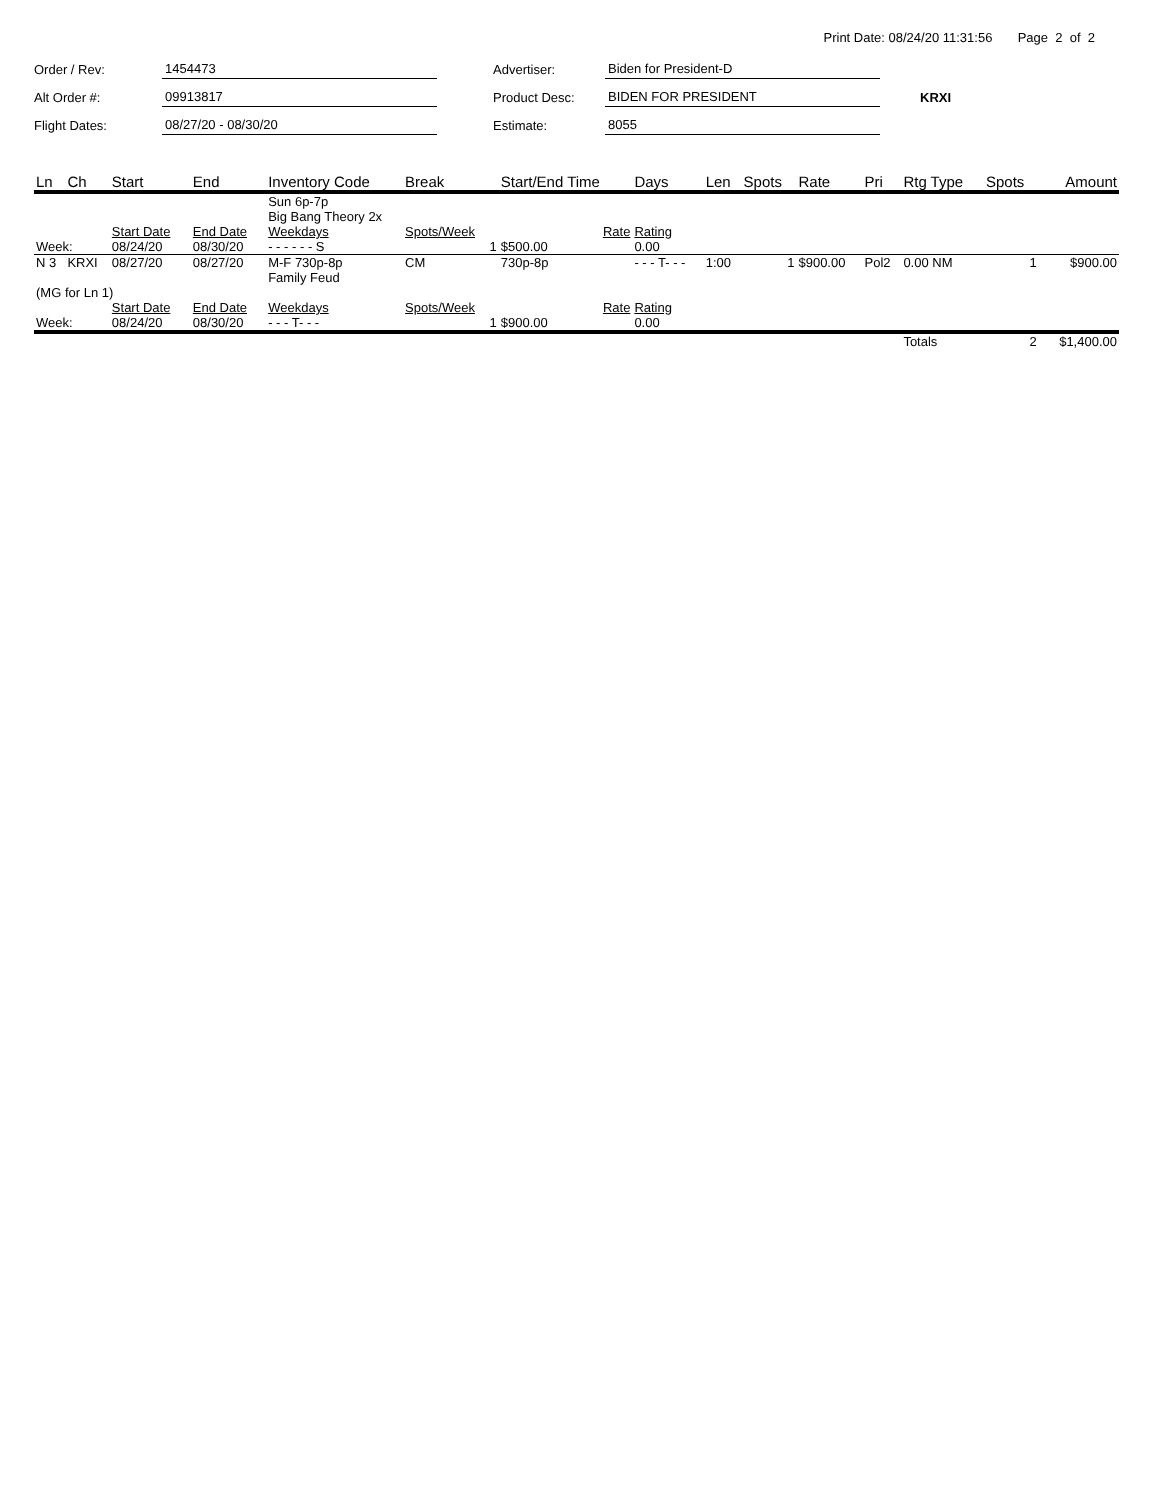Print Date: 08/24/20 11:31:56 Page 2 of 2
Order / Rev: 1454473
Alt Order #: 09913817
Flight Dates: 08/27/20 - 08/30/20
Advertiser: Biden for President-D
Product Desc: BIDEN FOR PRESIDENT KRXI
Estimate: 8055
| Ln | Ch | Start | End | Inventory Code | Break | Start/End Time | Days | Len | Spots | Rate | Pri | Rtg Type | Spots | Amount |
| --- | --- | --- | --- | --- | --- | --- | --- | --- | --- | --- | --- | --- | --- | --- |
| | | | | Sun 6p-7p Big Bang Theory 2x | | | | | | | | | | |
| | | Start Date | End Date | Weekdays | Spots/Week | Rate | Rating | | | | | | | |
| Week: | | 08/24/20 | 08/30/20 | - - - - - - S | 1 | $500.00 | 0.00 | | | | | | | |
| N 3 | KRXI | 08/27/20 | 08/27/20 | M-F 730p-8p Family Feud | CM | 730p-8p | - - - T- - - | 1:00 | 1 | $900.00 | Pol2 | 0.00 NM | 1 | $900.00 |
| (MG for Ln 1) | | | | | | | | | | | | | | |
| | | Start Date | End Date | Weekdays | Spots/Week | Rate | Rating | | | | | | | |
| Week: | | 08/24/20 | 08/30/20 | - - - T- - - | 1 | $900.00 | 0.00 | | | | | | | |
| | | | | | | | | | | | | Totals | 2 | $1,400.00 |